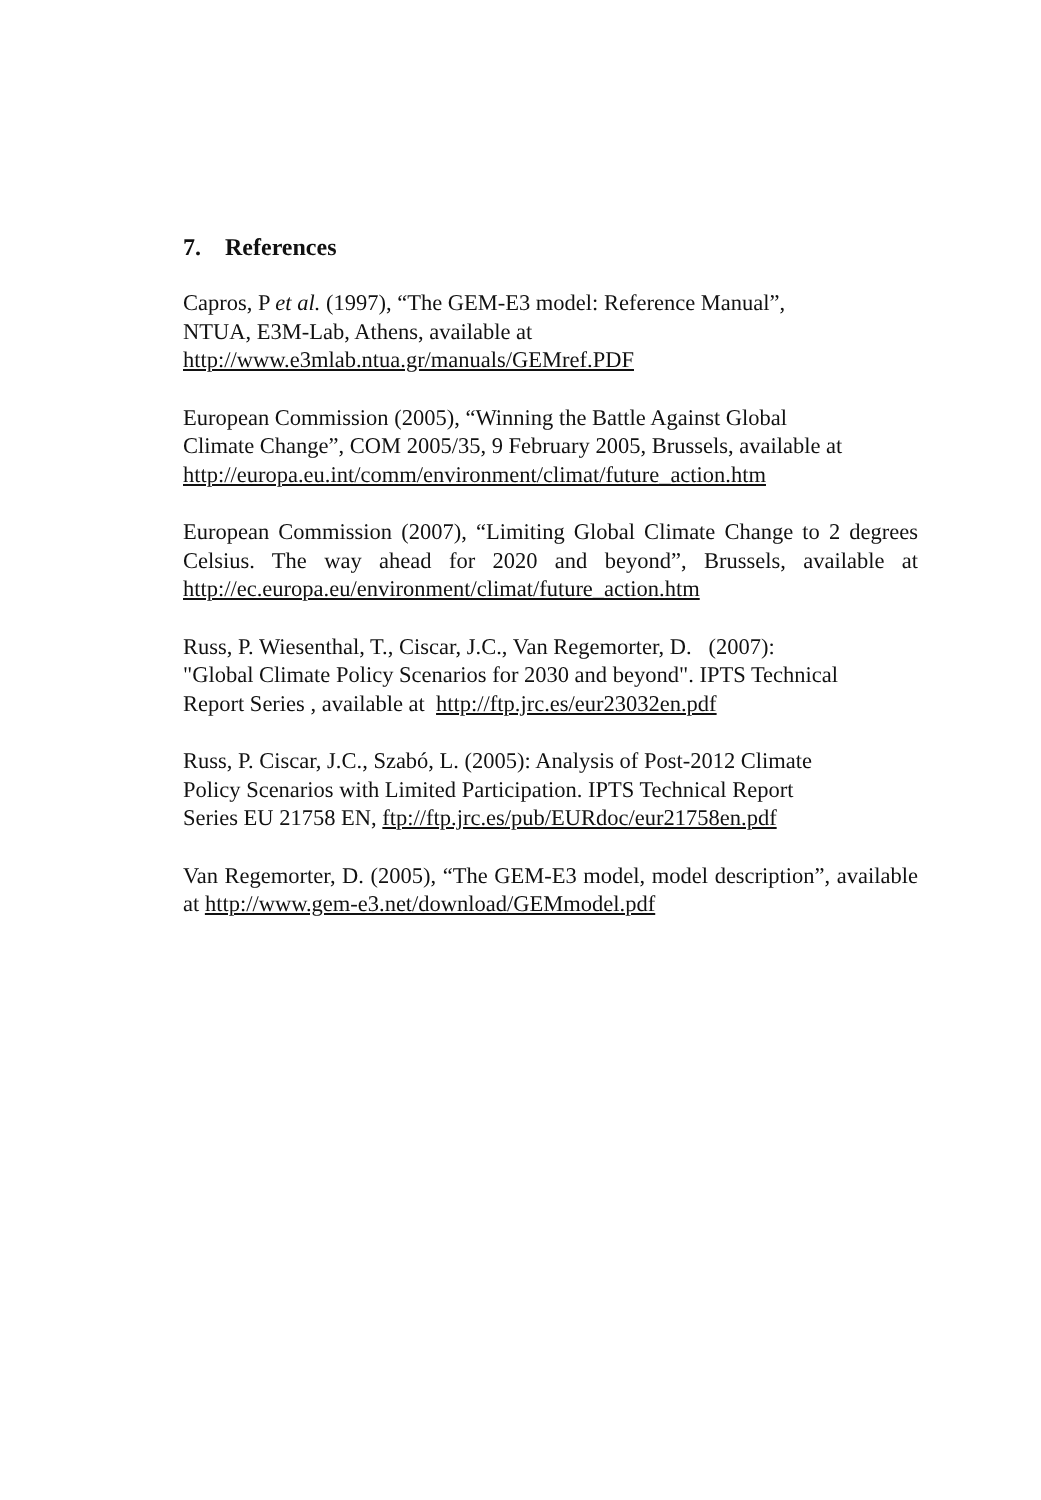7. References
Capros, P et al. (1997), “The GEM-E3 model: Reference Manual”,
NTUA, E3M-Lab, Athens, available at
http://www.e3mlab.ntua.gr/manuals/GEMref.PDF
European Commission (2005), “Winning the Battle Against Global
Climate Change”, COM 2005/35, 9 February 2005, Brussels, available at
http://europa.eu.int/comm/environment/climat/future_action.htm
European Commission (2007), “Limiting Global Climate Change to 2 degrees Celsius. The way ahead for 2020 and beyond”, Brussels, available at http://ec.europa.eu/environment/climat/future_action.htm
Russ, P. Wiesenthal, T., Ciscar, J.C., Van Regemorter, D. (2007):
"Global Climate Policy Scenarios for 2030 and beyond". IPTS Technical
Report Series , available at http://ftp.jrc.es/eur23032en.pdf
Russ, P. Ciscar, J.C., Szabó, L. (2005): Analysis of Post-2012 Climate
Policy Scenarios with Limited Participation. IPTS Technical Report
Series EU 21758 EN, ftp://ftp.jrc.es/pub/EURdoc/eur21758en.pdf
Van Regemorter, D. (2005), “The GEM-E3 model, model description”, available at http://www.gem-e3.net/download/GEMmodel.pdf